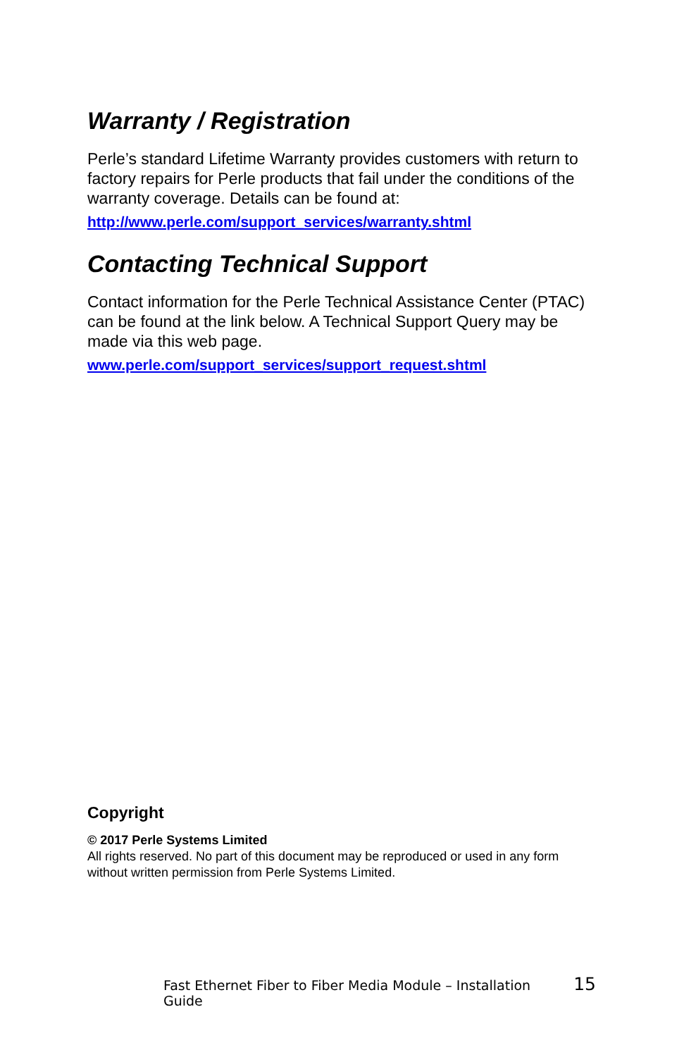Warranty / Registration
Perle’s standard Lifetime Warranty provides customers with return to factory repairs for Perle products that fail under the conditions of the warranty coverage. Details can be found at:
http://www.perle.com/support_services/warranty.shtml
Contacting Technical Support
Contact information for the Perle Technical Assistance Center (PTAC) can be found at the link below. A Technical Support Query may be made via this web page.
www.perle.com/support_services/support_request.shtml
Copyright
© 2017 Perle Systems Limited
All rights reserved. No part of this document may be reproduced or used in any form without written permission from Perle Systems Limited.
Fast Ethernet Fiber to Fiber Media Module – Installation Guide 15